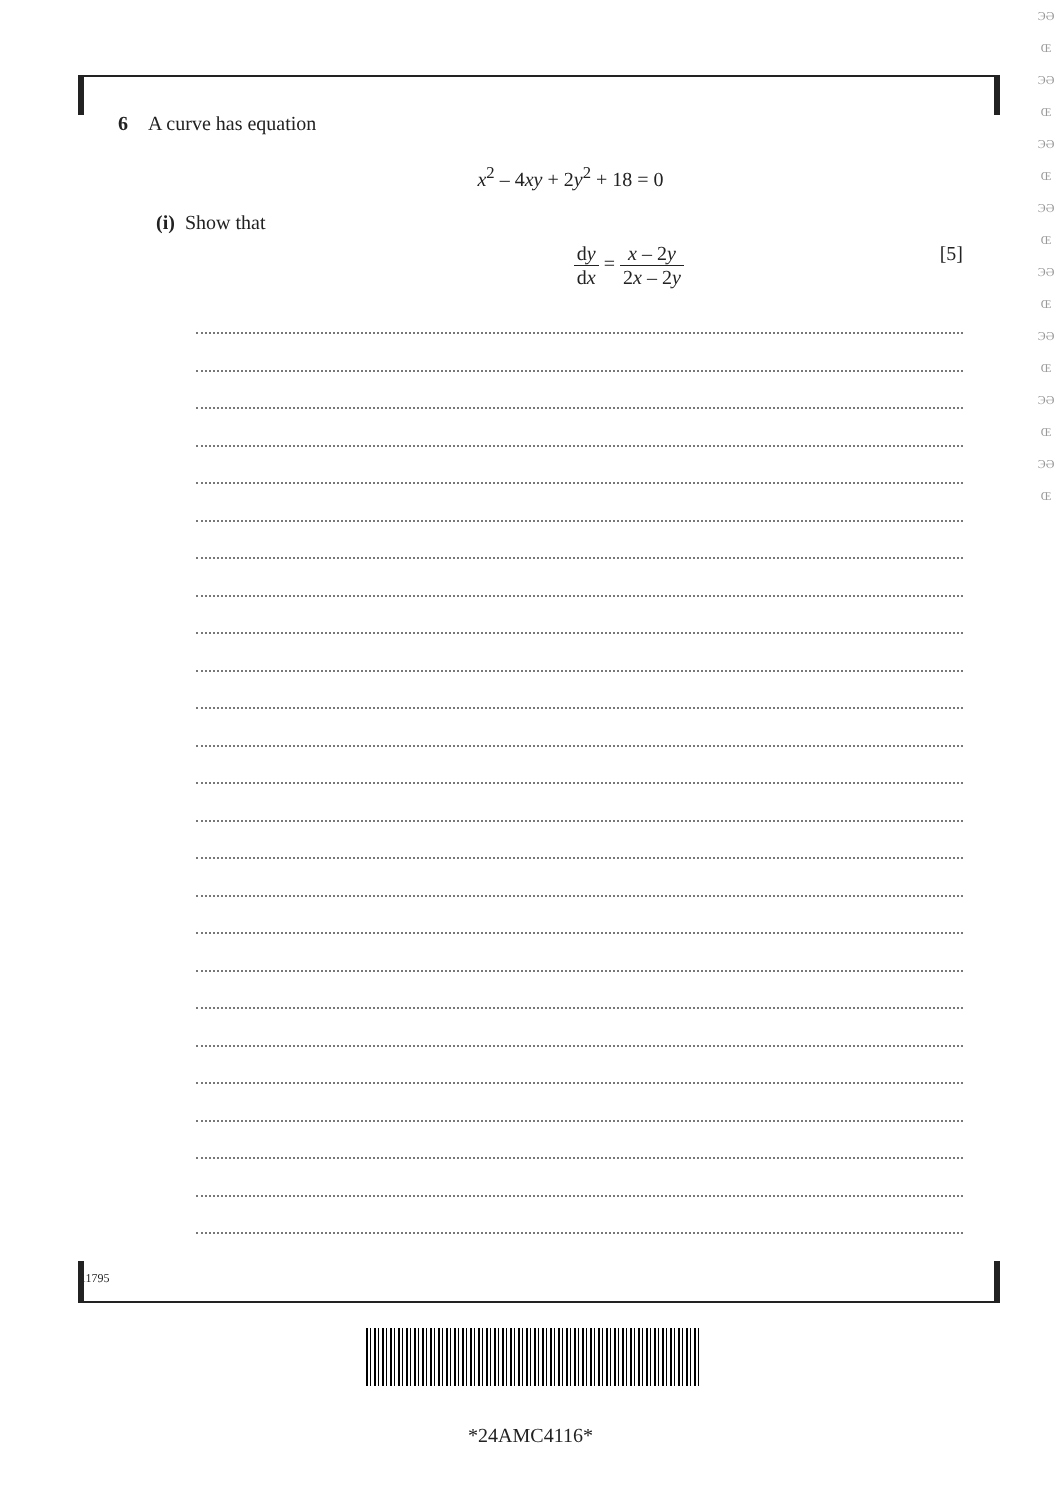6 A curve has equation
x<sup>2</sup> – 4xy + 2y<sup>2</sup> + 18 = 0
(i) Show that
dy dx = x – 2y 2x – 2y [5]
11795
*24AMC4116*
ЭƏ
Œ
ЭƏ
Œ
ЭƏ
Œ
ЭƏ
Œ
ЭƏ
Œ
ЭƏ
Œ
ЭƏ
Œ
ЭƏ
Œ